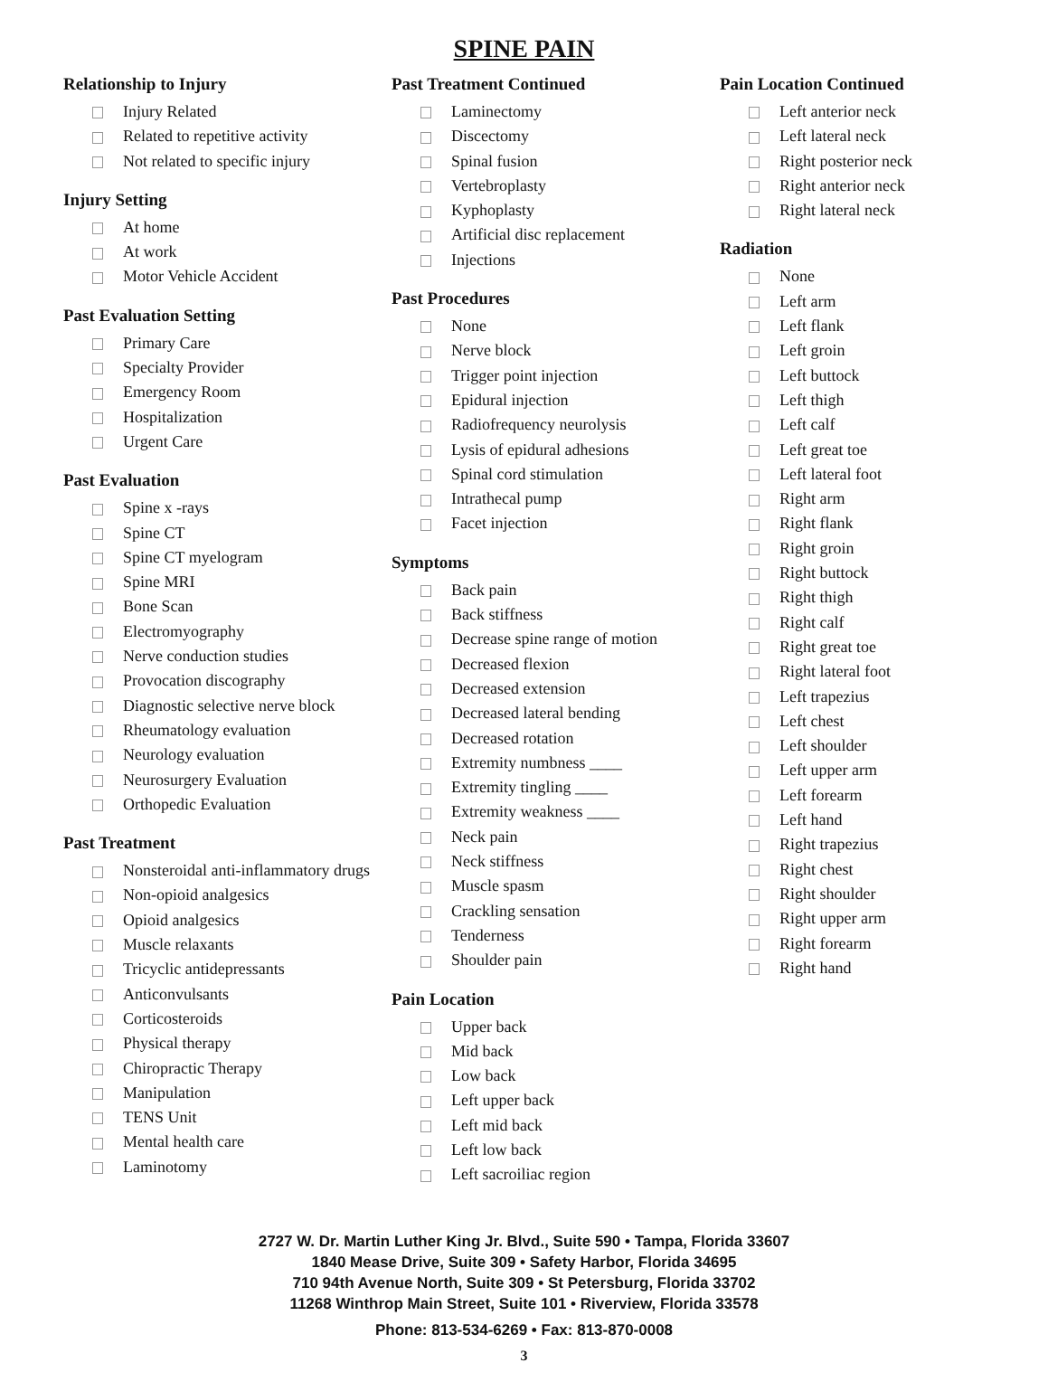SPINE PAIN
Relationship to Injury
Injury Related
Related to repetitive activity
Not related to specific injury
Injury Setting
At home
At work
Motor Vehicle Accident
Past Evaluation Setting
Primary Care
Specialty Provider
Emergency Room
Hospitalization
Urgent Care
Past Evaluation
Spine x -rays
Spine CT
Spine CT myelogram
Spine MRI
Bone Scan
Electromyography
Nerve conduction studies
Provocation discography
Diagnostic selective nerve block
Rheumatology evaluation
Neurology evaluation
Neurosurgery Evaluation
Orthopedic Evaluation
Past Treatment
Nonsteroidal anti-inflammatory drugs
Non-opioid analgesics
Opioid analgesics
Muscle relaxants
Tricyclic antidepressants
Anticonvulsants
Corticosteroids
Physical therapy
Chiropractic Therapy
Manipulation
TENS Unit
Mental health care
Laminotomy
Past Treatment Continued
Laminectomy
Discectomy
Spinal fusion
Vertebroplasty
Kyphoplasty
Artificial disc replacement
Injections
Past Procedures
None
Nerve block
Trigger point injection
Epidural injection
Radiofrequency neurolysis
Lysis of epidural adhesions
Spinal cord stimulation
Intrathecal pump
Facet injection
Symptoms
Back pain
Back stiffness
Decrease spine range of motion
Decreased flexion
Decreased extension
Decreased lateral bending
Decreased rotation
Extremity numbness ____
Extremity tingling ____
Extremity weakness ____
Neck pain
Neck stiffness
Muscle spasm
Crackling sensation
Tenderness
Shoulder pain
Pain Location
Upper back
Mid back
Low back
Left upper back
Left mid back
Left low back
Left sacroiliac region
Pain Location Continued
Left anterior neck
Left lateral neck
Right posterior neck
Right anterior neck
Right lateral neck
Radiation
None
Left arm
Left flank
Left groin
Left buttock
Left thigh
Left calf
Left great toe
Left lateral foot
Right arm
Right flank
Right groin
Right buttock
Right thigh
Right calf
Right great toe
Right lateral foot
Left trapezius
Left chest
Left shoulder
Left upper arm
Left forearm
Left hand
Right trapezius
Right chest
Right shoulder
Right upper arm
Right forearm
Right hand
2727 W. Dr. Martin Luther King Jr. Blvd., Suite 590 • Tampa, Florida 33607
1840 Mease Drive, Suite 309 • Safety Harbor, Florida 34695
710 94th Avenue North, Suite 309 • St Petersburg, Florida 33702
11268 Winthrop Main Street, Suite 101 • Riverview, Florida 33578
Phone: 813-534-6269 • Fax: 813-870-0008
3